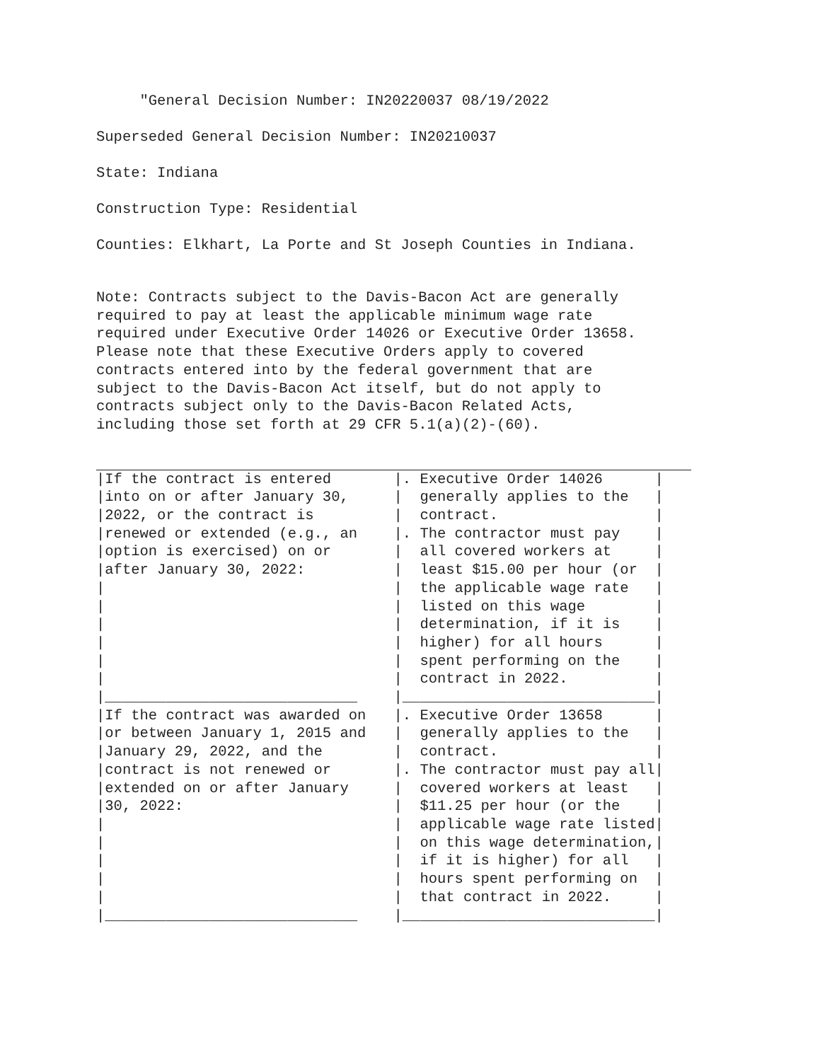"General Decision Number: IN20220037 08/19/2022
Superseded General Decision Number: IN20210037
State: Indiana
Construction Type: Residential
Counties: Elkhart, La Porte and St Joseph Counties in Indiana.
Note: Contracts subject to the Davis-Bacon Act are generally
required to pay at least the applicable minimum wage rate
required under Executive Order 14026 or Executive Order 13658.
Please note that these Executive Orders apply to covered
contracts entered into by the federal government that are
subject to the Davis-Bacon Act itself, but do not apply to
contracts subject only to the Davis-Bacon Related Acts,
including those set forth at 29 CFR 5.1(a)(2)-(60).
| /If the contract is entered /into on or after January 30, /2022, or the contract is /renewed or extended (e.g., an /option is exercised) on or /after January 30, 2022: / / / / / / /_____________________________ | /. Executive Order 14026 / / generally applies to the / / contract. / /. The contractor must pay / / all covered workers at / / least $15.00 per hour (or / / the applicable wage rate / / listed on this wage / / determination, if it is / / higher) for all hours / / spent performing on the / / contract in 2022. / /_____________________________/ |
| /If the contract was awarded on /or between January 1, 2015 and /January 29, 2022, and the /contract is not renewed or /extended on or after January /30, 2022: / / / / / /_____________________________ | /. Executive Order 13658 / / generally applies to the / / contract. / /. The contractor must pay all/ / covered workers at least / / $11.25 per hour (or the / / applicable wage rate listed/ / on this wage determination,/ / if it is higher) for all / / hours spent performing on / / that contract in 2022. / /_____________________________/ |